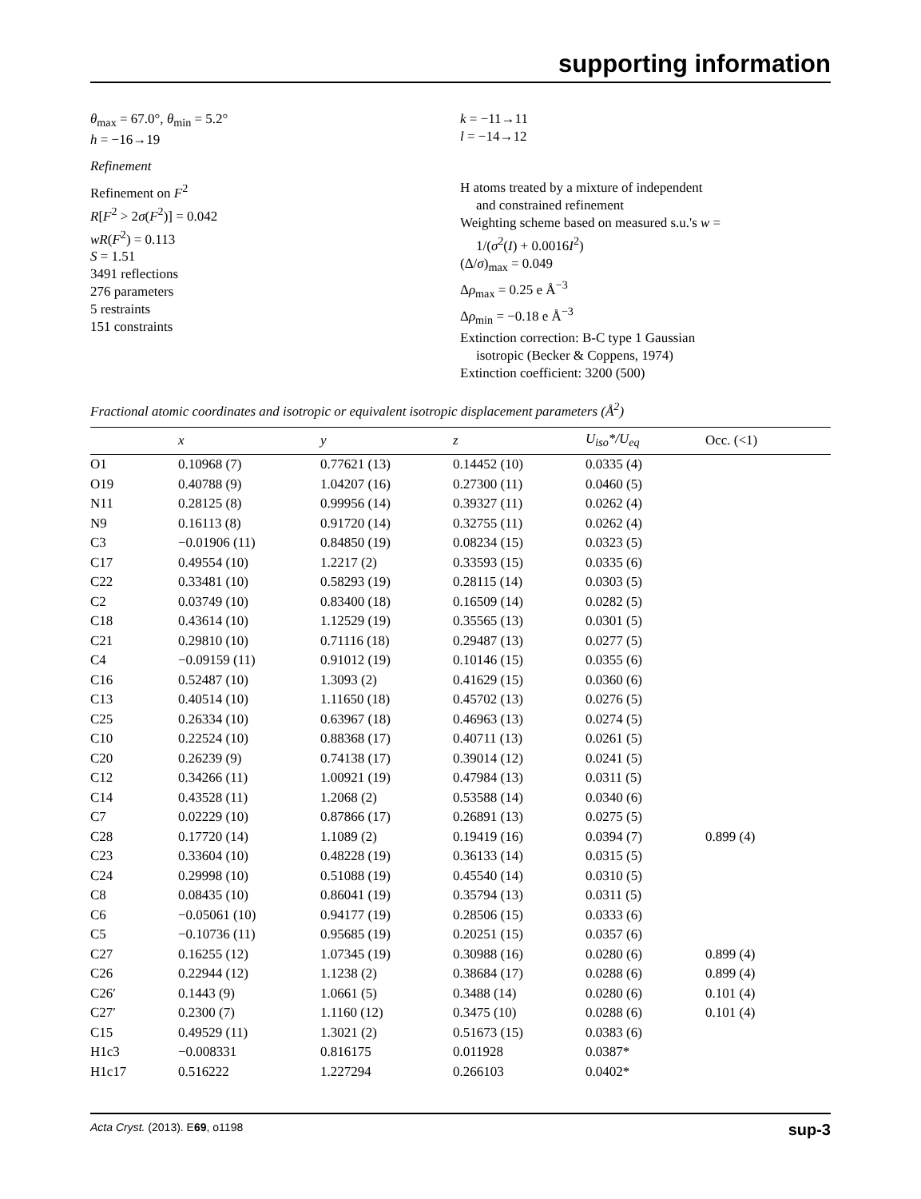supporting information
θ<sub>max</sub> = 67.0°, θ<sub>min</sub> = 5.2°
h = −16→19
k = −11→11
l = −14→12
Refinement
Refinement on F<sup>2</sup>
R[F<sup>2</sup> > 2σ(F<sup>2</sup>)] = 0.042
wR(F<sup>2</sup>) = 0.113
S = 1.51
3491 reflections
276 parameters
5 restraints
151 constraints
H atoms treated by a mixture of independent
and constrained refinement
Weighting scheme based on measured s.u.'s w =
1/(σ<sup>2</sup>(I) + 0.0016I<sup>2</sup>)
(Δ/σ)<sub>max</sub> = 0.049
Δρ<sub>max</sub> = 0.25 e Å<sup>−3</sup>
Δρ<sub>min</sub> = −0.18 e Å<sup>−3</sup>
Extinction correction: B-C type 1 Gaussian
isotropic (Becker & Coppens, 1974)
Extinction coefficient: 3200 (500)
Fractional atomic coordinates and isotropic or equivalent isotropic displacement parameters (Å<sup>2</sup>)
| | x | y | z | U<sub>iso</sub>*/U<sub>eq</sub> | Occ. (<1) |
| --- | --- | --- | --- | --- | --- |
| O1 | 0.10968 (7) | 0.77621 (13) | 0.14452 (10) | 0.0335 (4) | |
| O19 | 0.40788 (9) | 1.04207 (16) | 0.27300 (11) | 0.0460 (5) | |
| N11 | 0.28125 (8) | 0.99956 (14) | 0.39327 (11) | 0.0262 (4) | |
| N9 | 0.16113 (8) | 0.91720 (14) | 0.32755 (11) | 0.0262 (4) | |
| C3 | −0.01906 (11) | 0.84850 (19) | 0.08234 (15) | 0.0323 (5) | |
| C17 | 0.49554 (10) | 1.2217 (2) | 0.33593 (15) | 0.0335 (6) | |
| C22 | 0.33481 (10) | 0.58293 (19) | 0.28115 (14) | 0.0303 (5) | |
| C2 | 0.03749 (10) | 0.83400 (18) | 0.16509 (14) | 0.0282 (5) | |
| C18 | 0.43614 (10) | 1.12529 (19) | 0.35565 (13) | 0.0301 (5) | |
| C21 | 0.29810 (10) | 0.71116 (18) | 0.29487 (13) | 0.0277 (5) | |
| C4 | −0.09159 (11) | 0.91012 (19) | 0.10146 (15) | 0.0355 (6) | |
| C16 | 0.52487 (10) | 1.3093 (2) | 0.41629 (15) | 0.0360 (6) | |
| C13 | 0.40514 (10) | 1.11650 (18) | 0.45702 (13) | 0.0276 (5) | |
| C25 | 0.26334 (10) | 0.63967 (18) | 0.46963 (13) | 0.0274 (5) | |
| C10 | 0.22524 (10) | 0.88368 (17) | 0.40711 (13) | 0.0261 (5) | |
| C20 | 0.26239 (9) | 0.74138 (17) | 0.39014 (12) | 0.0241 (5) | |
| C12 | 0.34266 (11) | 1.00921 (19) | 0.47984 (13) | 0.0311 (5) | |
| C14 | 0.43528 (11) | 1.2068 (2) | 0.53588 (14) | 0.0340 (6) | |
| C7 | 0.02229 (10) | 0.87866 (17) | 0.26891 (13) | 0.0275 (5) | |
| C28 | 0.17720 (14) | 1.1089 (2) | 0.19419 (16) | 0.0394 (7) | 0.899 (4) |
| C23 | 0.33604 (10) | 0.48228 (19) | 0.36133 (14) | 0.0315 (5) | |
| C24 | 0.29998 (10) | 0.51088 (19) | 0.45540 (14) | 0.0310 (5) | |
| C8 | 0.08435 (10) | 0.86041 (19) | 0.35794 (13) | 0.0311 (5) | |
| C6 | −0.05061 (10) | 0.94177 (19) | 0.28506 (15) | 0.0333 (6) | |
| C5 | −0.10736 (11) | 0.95685 (19) | 0.20251 (15) | 0.0357 (6) | |
| C27 | 0.16255 (12) | 1.07345 (19) | 0.30988 (16) | 0.0280 (6) | 0.899 (4) |
| C26 | 0.22944 (12) | 1.1238 (2) | 0.38684 (17) | 0.0288 (6) | 0.899 (4) |
| C26′ | 0.1443 (9) | 1.0661 (5) | 0.3488 (14) | 0.0280 (6) | 0.101 (4) |
| C27′ | 0.2300 (7) | 1.1160 (12) | 0.3475 (10) | 0.0288 (6) | 0.101 (4) |
| C15 | 0.49529 (11) | 1.3021 (2) | 0.51673 (15) | 0.0383 (6) | |
| H1c3 | −0.008331 | 0.816175 | 0.011928 | 0.0387* | |
| H1c17 | 0.516222 | 1.227294 | 0.266103 | 0.0402* | |
Acta Cryst. (2013). E69, o1198 sup-3